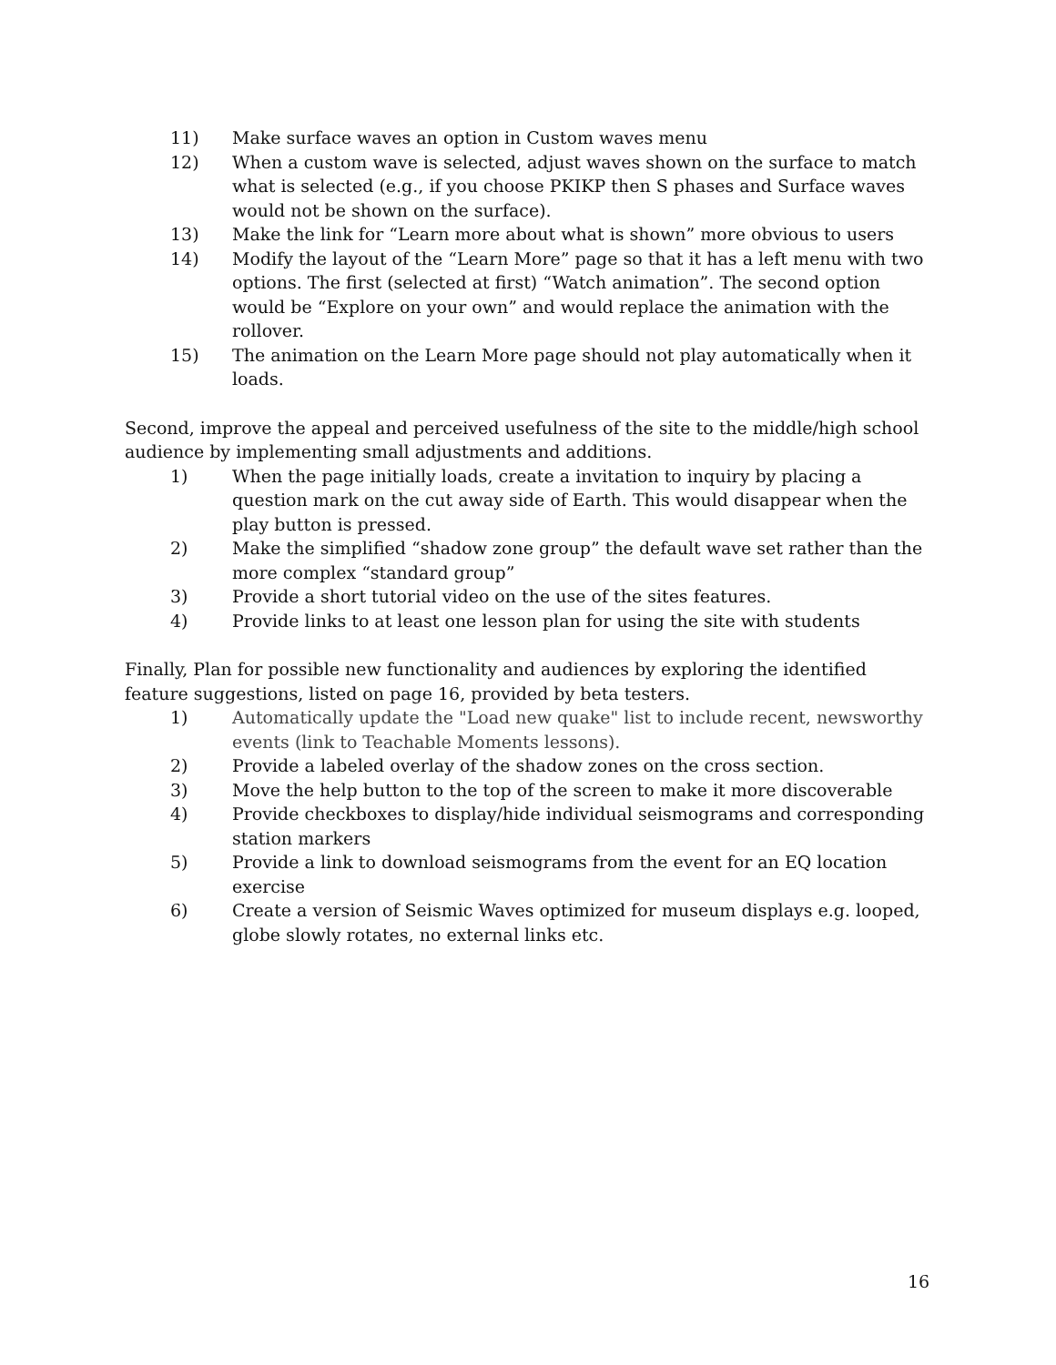11) Make surface waves an option in Custom waves menu
12) When a custom wave is selected, adjust waves shown on the surface to match what is selected (e.g., if you choose PKIKP then S phases and Surface waves would not be shown on the surface).
13) Make the link for “Learn more about what is shown” more obvious to users
14) Modify the layout of the “Learn More” page so that it has a left menu with two options. The first (selected at first) “Watch animation”. The second option would be “Explore on your own” and would replace the animation with the rollover.
15) The animation on the Learn More page should not play automatically when it loads.
Second, improve the appeal and perceived usefulness of the site to the middle/high school audience by implementing small adjustments and additions.
1) When the page initially loads, create a invitation to inquiry by placing a question mark on the cut away side of Earth. This would disappear when the play button is pressed.
2) Make the simplified “shadow zone group” the default wave set rather than the more complex “standard group”
3) Provide a short tutorial video on the use of the sites features.
4) Provide links to at least one lesson plan for using the site with students
Finally, Plan for possible new functionality and audiences by exploring the identified feature suggestions, listed on page 16, provided by beta testers.
1) Automatically update the "Load new quake" list to include recent, newsworthy events (link to Teachable Moments lessons).
2) Provide a labeled overlay of the shadow zones on the cross section.
3) Move the help button to the top of the screen to make it more discoverable
4) Provide checkboxes to display/hide individual seismograms and corresponding station markers
5) Provide a link to download seismograms from the event for an EQ location exercise
6) Create a version of Seismic Waves optimized for museum displays e.g. looped, globe slowly rotates, no external links etc.
16